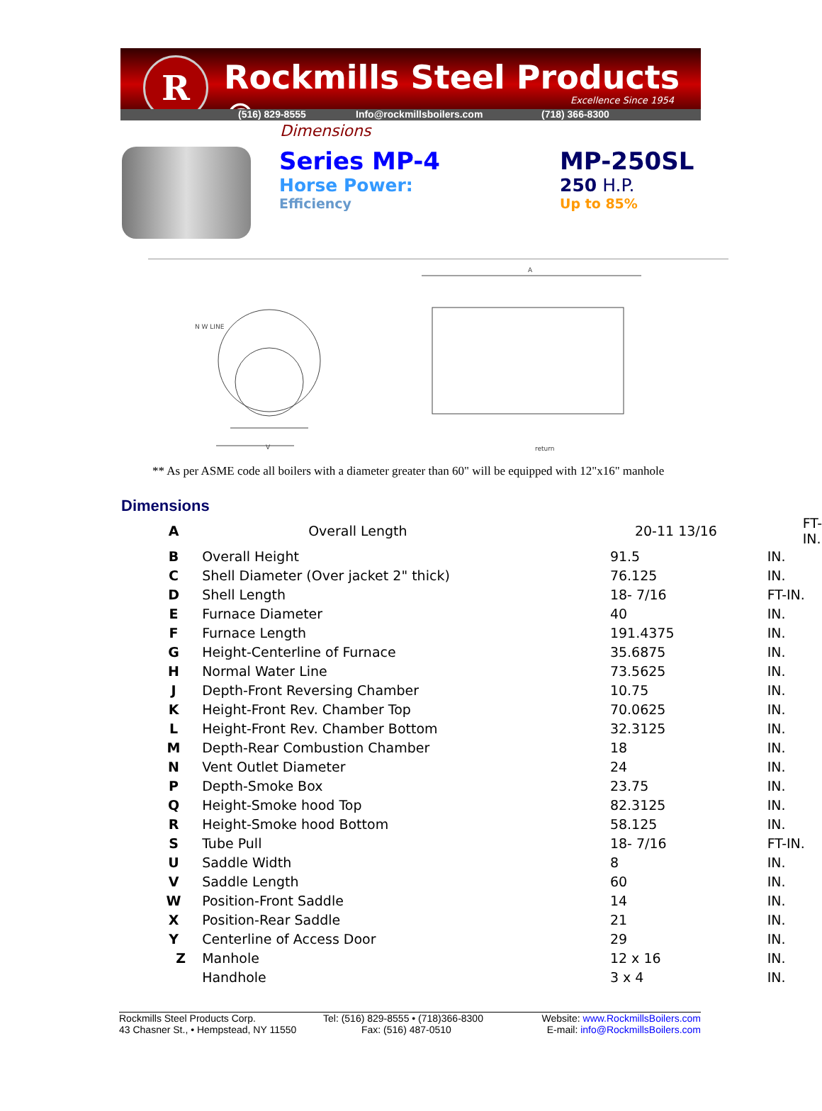R Rockmills Steel Products ©
Excellence Since 1954
(516) 829-8555 Info@rockmillsboilers.com (718) 366-8300
Dimensions
Series MP-4
Horse Power:
Efficiency
MP-250SL
250 H.P.
Up to 85%
N W LINE
A
V
return
** As per ASME code all boilers with a diameter greater than 60" will be equipped with 12"x16" manhole
Dimensions
| A | Overall Length | 20-11 13/16 | FT-IN. |
| B | Overall Height | 91.5 | IN. |
| C | Shell Diameter (Over jacket 2" thick) | 76.125 | IN. |
| D | Shell Length | 18- 7/16 | FT-IN. |
| E | Furnace Diameter | 40 | IN. |
| F | Furnace Length | 191.4375 | IN. |
| G | Height-Centerline of Furnace | 35.6875 | IN. |
| H | Normal Water Line | 73.5625 | IN. |
| J | Depth-Front Reversing Chamber | 10.75 | IN. |
| K | Height-Front Rev. Chamber Top | 70.0625 | IN. |
| L | Height-Front Rev. Chamber Bottom | 32.3125 | IN. |
| M | Depth-Rear Combustion Chamber | 18 | IN. |
| N | Vent Outlet Diameter | 24 | IN. |
| P | Depth-Smoke Box | 23.75 | IN. |
| Q | Height-Smoke hood Top | 82.3125 | IN. |
| R | Height-Smoke hood Bottom | 58.125 | IN. |
| S | Tube Pull | 18- 7/16 | FT-IN. |
| U | Saddle Width | 8 | IN. |
| V | Saddle Length | 60 | IN. |
| W | Position-Front Saddle | 14 | IN. |
| X | Position-Rear Saddle | 21 | IN. |
| Y | Centerline of Access Door | 29 | IN. |
| Z | Manhole | 12 x 16 | IN. |
| | Handhole | 3 x 4 | IN. |
Rockmills Steel Products Corp.
43 Chasner St., • Hempstead, NY 11550
Tel: (516) 829-8555 • (718)366-8300
Fax: (516) 487-0510
Website: www.RockmillsBoilers.com
E-mail: info@RockmillsBoilers.com